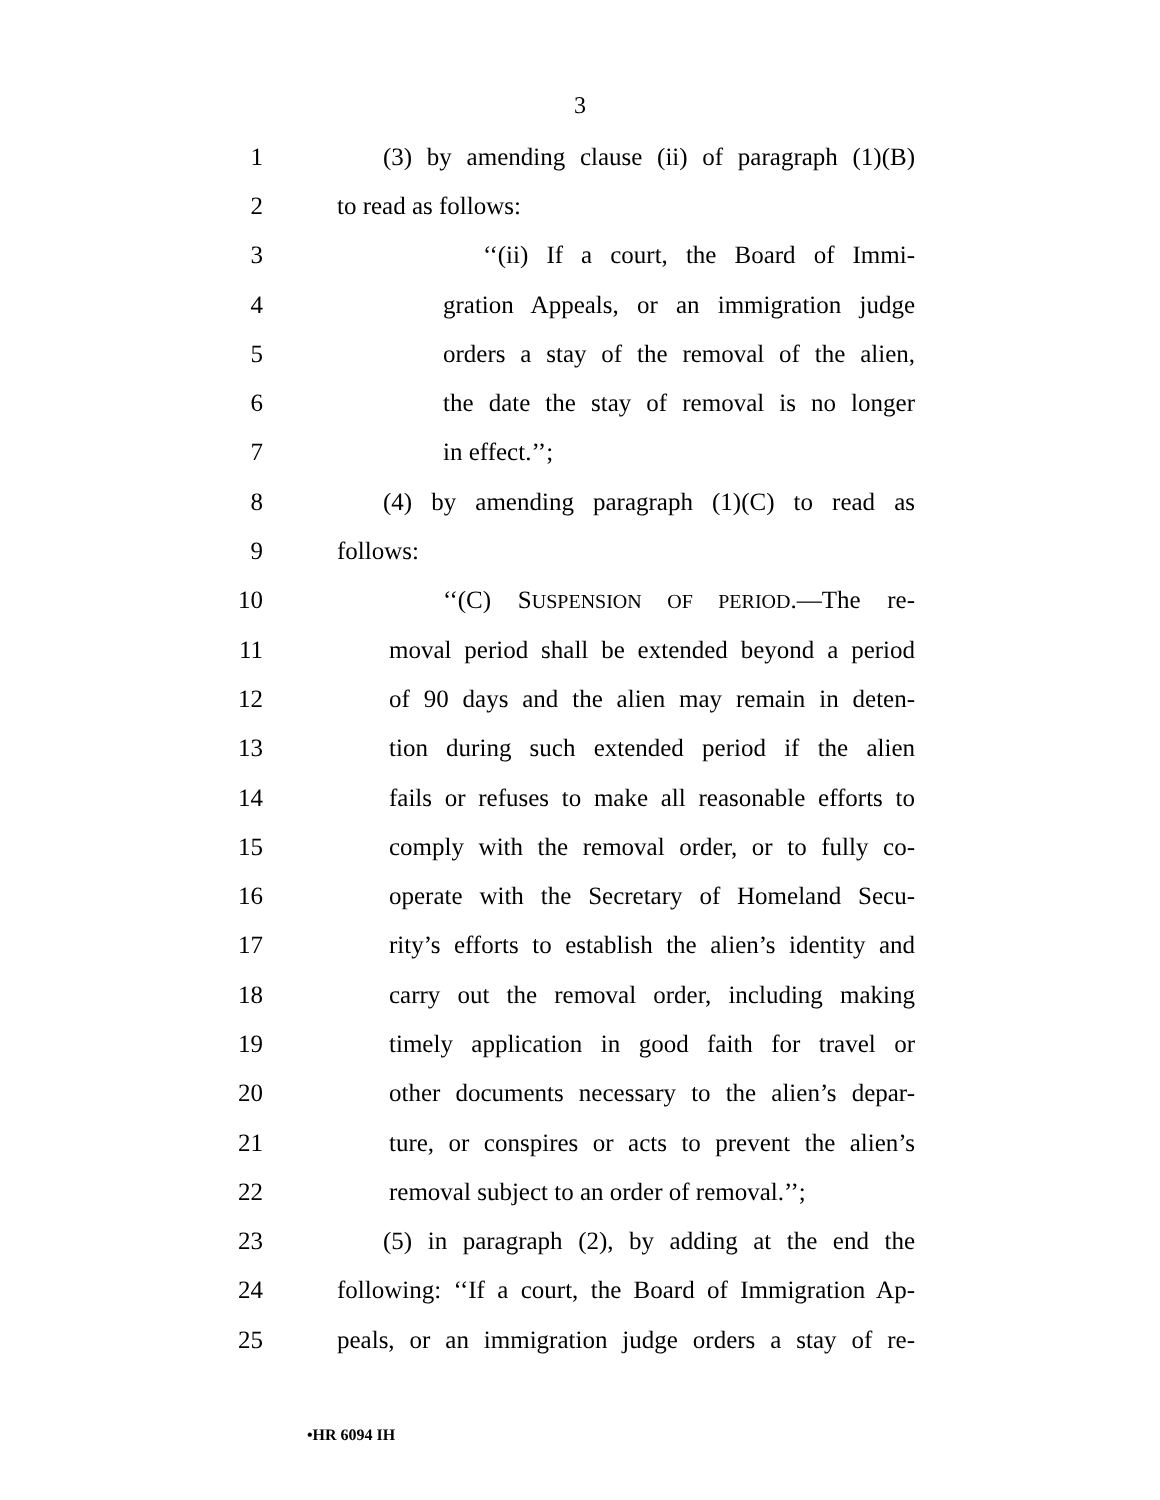3
1 (3) by amending clause (ii) of paragraph (1)(B)
2 to read as follows:
3 ‘‘(ii) If a court, the Board of Immi-
4 gration Appeals, or an immigration judge
5 orders a stay of the removal of the alien,
6 the date the stay of removal is no longer
7 in effect.’’;
8 (4) by amending paragraph (1)(C) to read as
9 follows:
10 ‘‘(C) SUSPENSION OF PERIOD.—The re-
11 moval period shall be extended beyond a period
12 of 90 days and the alien may remain in deten-
13 tion during such extended period if the alien
14 fails or refuses to make all reasonable efforts to
15 comply with the removal order, or to fully co-
16 operate with the Secretary of Homeland Secu-
17 rity’s efforts to establish the alien’s identity and
18 carry out the removal order, including making
19 timely application in good faith for travel or
20 other documents necessary to the alien’s depar-
21 ture, or conspires or acts to prevent the alien’s
22 removal subject to an order of removal.’’;
23 (5) in paragraph (2), by adding at the end the
24 following: ‘‘If a court, the Board of Immigration Ap-
25 peals, or an immigration judge orders a stay of re-
•HR 6094 IH